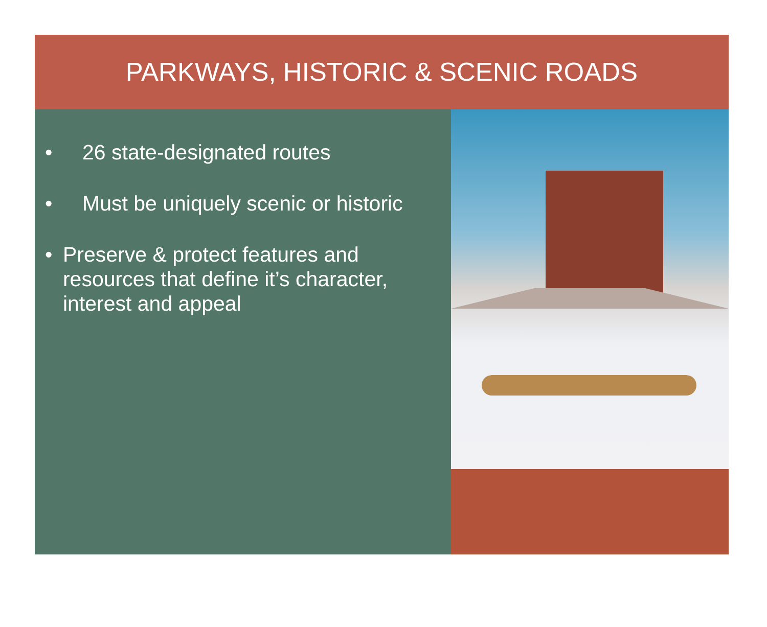PARKWAYS, HISTORIC & SCENIC ROADS
• 26 state-designated routes
• Must be uniquely scenic or historic
• Preserve & protect features and resources that define it’s character, interest and appeal